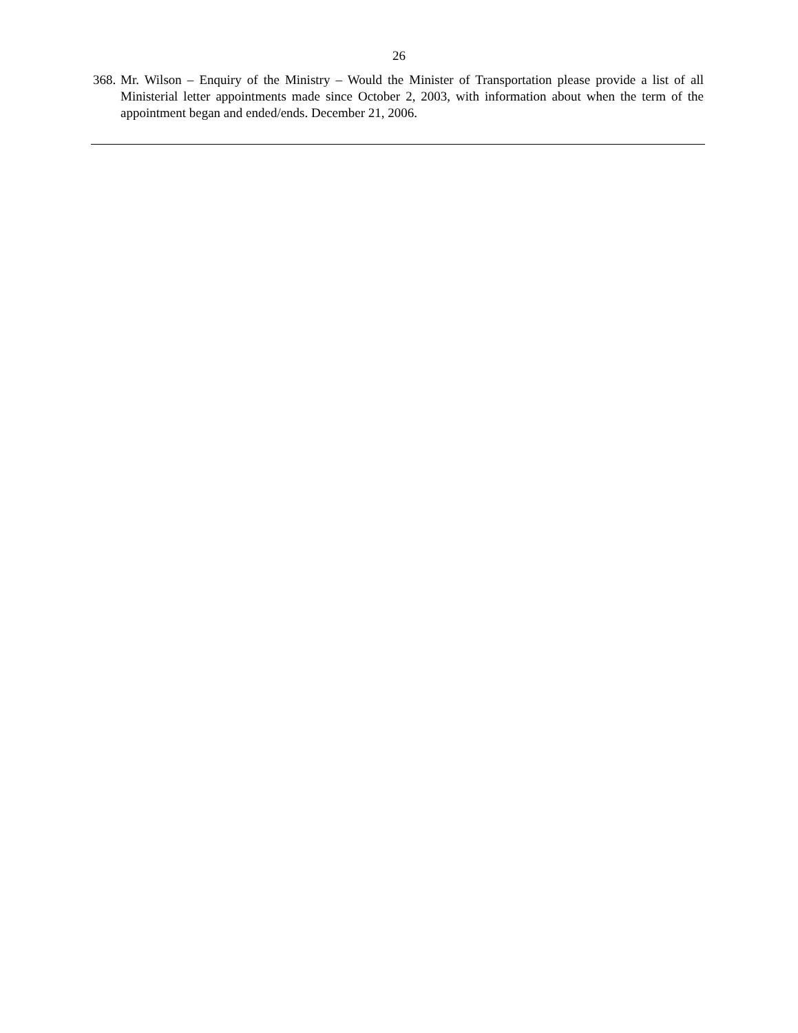26
368.
Mr. Wilson – Enquiry of the Ministry – Would the Minister of Transportation please provide a list of all Ministerial letter appointments made since October 2, 2003, with information about when the term of the appointment began and ended/ends. December 21, 2006.